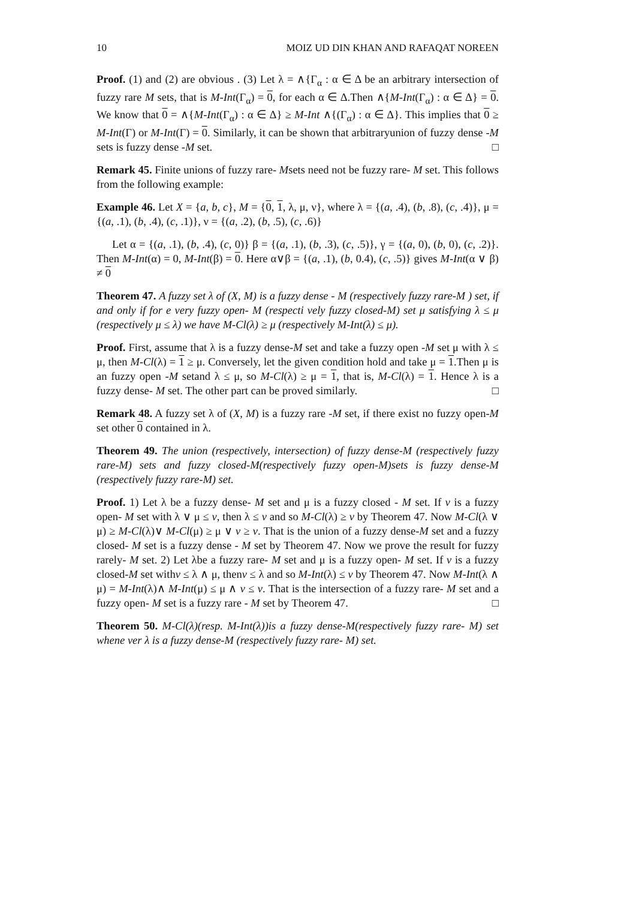10 MOIZ UD DIN KHAN AND RAFAQAT NOREEN
Proof. (1) and (2) are obvious . (3) Let λ = ∧{Γ<sub>α</sub> : α ∈ Δ be an arbitrary intersection of fuzzy rare M sets, that is M-Int(Γ<sub>α</sub>) = 0, for each α ∈ Δ.Then ∧{M-Int(Γ<sub>α</sub>) : α ∈ Δ} = 0. We know that 0 = ∧{M-Int(Γ<sub>α</sub>) : α ∈ Δ} ≥ M-Int ∧{(Γ<sub>α</sub>) : α ∈ Δ}. This implies that 0 ≥ M-Int(Γ) or M-Int(Γ) = 0. Similarly, it can be shown that arbitraryunion of fuzzy dense -M sets is fuzzy dense -M set. □
Remark 45. Finite unions of fuzzy rare- Msets need not be fuzzy rare- M set. This follows from the following example:
Example 46. Let X = {a, b, c}, M = {0, 1, λ, μ, ν}, where λ = {(a, .4), (b, .8), (c, .4)}, μ = {(a, .1), (b, .4), (c, .1)}, ν = {(a, .2), (b, .5), (c, .6)}
Let α = {(a, .1), (b, .4), (c, 0)} β = {(a, .1), (b, .3), (c, .5)}, γ = {(a, 0), (b, 0), (c, .2)}. Then M-Int(α) = 0, M-Int(β) = 0. Here α∨β = {(a, .1), (b, 0.4), (c, .5)} gives M-Int(α ∨ β) ≠ 0
Theorem 47. A fuzzy set λ of (X, M) is a fuzzy dense - M (respectively fuzzy rare-M ) set, if and only if for e very fuzzy open- M (respecti vely fuzzy closed-M) set μ satisfying λ ≤ μ (respectively μ ≤ λ) we have M-Cl(λ) ≥ μ (respectively M-Int(λ) ≤ μ).
Proof. First, assume that λ is a fuzzy dense-M set and take a fuzzy open -M set μ with λ ≤ μ, then M-Cl(λ) = 1 ≥ μ. Conversely, let the given condition hold and take μ = 1.Then μ is an fuzzy open -M setand λ ≤ μ, so M-Cl(λ) ≥ μ = 1, that is, M-Cl(λ) = 1. Hence λ is a fuzzy dense- M set. The other part can be proved similarly. □
Remark 48. A fuzzy set λ of (X, M) is a fuzzy rare -M set, if there exist no fuzzy open-M set other 0 contained in λ.
Theorem 49. The union (respectively, intersection) of fuzzy dense-M (respectively fuzzy rare-M) sets and fuzzy closed-M(respectively fuzzy open-M)sets is fuzzy dense-M (respectively fuzzy rare-M) set.
Proof. 1) Let λ be a fuzzy dense- M set and μ is a fuzzy closed - M set. If v is a fuzzy open- M set with λ ∨ μ ≤ v, then λ ≤ v and so M-Cl(λ) ≥ v by Theorem 47. Now M-Cl(λ ∨ μ) ≥ M-Cl(λ)∨ M-Cl(μ) ≥ μ ∨ v ≥ v. That is the union of a fuzzy dense-M set and a fuzzy closed- M set is a fuzzy dense - M set by Theorem 47. Now we prove the result for fuzzy rarely- M set. 2) Let λbe a fuzzy rare- M set and μ is a fuzzy open- M set. If v is a fuzzy closed-M set withv ≤ λ ∧ μ, thenv ≤ λ and so M-Int(λ) ≤ v by Theorem 47. Now M-Int(λ ∧ μ) = M-Int(λ)∧ M-Int(μ) ≤ μ ∧ v ≤ v. That is the intersection of a fuzzy rare- M set and a fuzzy open- M set is a fuzzy rare - M set by Theorem 47. □
Theorem 50. M-Cl(λ)(resp. M-Int(λ))is a fuzzy dense-M(respectively fuzzy rare- M) set whene ver λ is a fuzzy dense-M (respectively fuzzy rare- M) set.